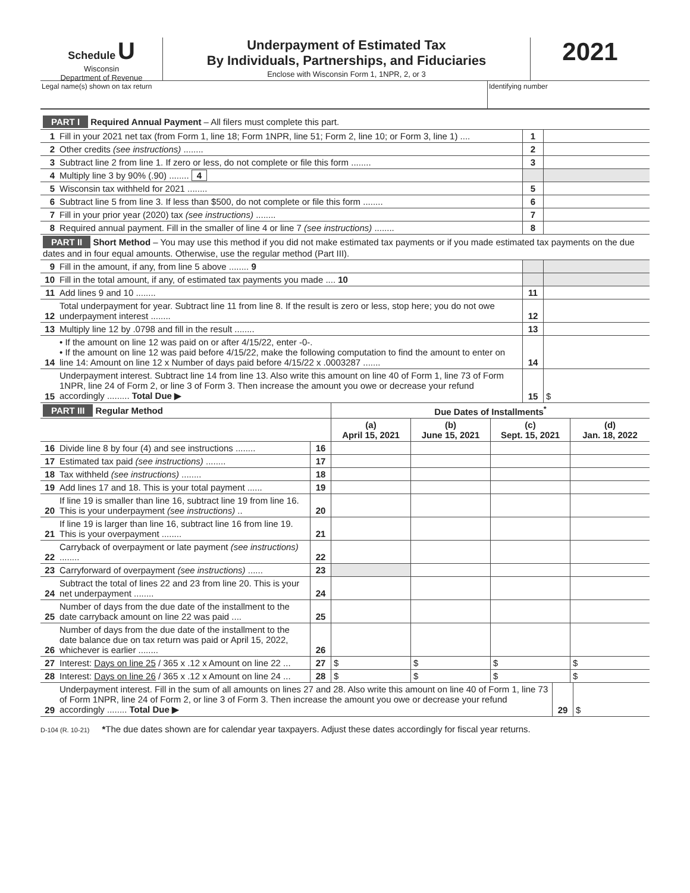Schedule U
Wisconsin
Department of Revenue
Underpayment of Estimated Tax
By Individuals, Partnerships, and Fiduciaries
Enclose with Wisconsin Form 1, 1NPR, 2, or 3
2021
Legal name(s) shown on tax return
Identifying number
| PART I Required Annual Payment – All filers must complete this part. | | | | |
| 1 | Fill in your 2021 net tax (from Form 1, line 18; Form 1NPR, line 51; Form 2, line 10; or Form 3, line 1) .... | | 1 | |
| 2 | Other credits (see instructions) ........ | | 2 | |
| 3 | Subtract line 2 from line 1. If zero or less, do not complete or file this form ........ | | 3 | |
| 4 | Multiply line 3 by 90% (.90) ........ 4 | | | |
| 5 | Wisconsin tax withheld for 2021 ........ | | 5 | |
| 6 | Subtract line 5 from line 3. If less than $500, do not complete or file this form ........ | | 6 | |
| 7 | Fill in your prior year (2020) tax (see instructions) ........ | | 7 | |
| 8 | Required annual payment. Fill in the smaller of line 4 or line 7 (see instructions) ........ | | 8 | |
| PART II Short Method – You may use this method if you did not make estimated tax payments or if you made estimated tax payments on the due dates and in four equal amounts. Otherwise, use the regular method (Part III). | | | | |
| 9 | Fill in the amount, if any, from line 5 above ........ 9 | | | |
| 10 | Fill in the total amount, if any, of estimated tax payments you made .... 10 | | | |
| 11 | Add lines 9 and 10 ........ | | 11 | |
| 12 | Total underpayment for year. Subtract line 11 from line 8. If the result is zero or less, stop here; you do not owe underpayment interest ........ | | 12 | |
| 13 | Multiply line 12 by .0798 and fill in the result ........ | | 13 | |
| 14 | • If the amount on line 12 was paid on or after 4/15/22, enter -0-. • If the amount on line 12 was paid before 4/15/22, make the following computation to find the amount to enter on line 14: Amount on line 12 x Number of days paid before 4/15/22 x .0003287 ....... | | 14 | |
| 15 | Underpayment interest. Subtract line 14 from line 13. Also write this amount on line 40 of Form 1, line 73 of Form 1NPR, line 24 of Form 2, or line 3 of Form 3. Then increase the amount you owe or decrease your refund accordingly ......... Total Due ▶ | | 15 | $ |
| PART III Regular Method | | | Due Dates of Installments<sup>*</sup> | | | |
| | | | (a) April 15, 2021 | (b) June 15, 2021 | (c) Sept. 15, 2021 | (d) Jan. 18, 2022 |
| 16 | Divide line 8 by four (4) and see instructions ........ | 16 | | | | |
| 17 | Estimated tax paid (see instructions) ........ | 17 | | | | |
| 18 | Tax withheld (see instructions) ........ | 18 | | | | |
| 19 | Add lines 17 and 18. This is your total payment ...... | 19 | | | | |
| 20 | If line 19 is smaller than line 16, subtract line 19 from line 16. This is your underpayment (see instructions) .. | 20 | | | | |
| 21 | If line 19 is larger than line 16, subtract line 16 from line 19. This is your overpayment ........ | 21 | | | | |
| 22 | Carryback of overpayment or late payment (see instructions) ........ | 22 | | | | |
| 23 | Carryforward of overpayment (see instructions) ...... | 23 | | | | |
| 24 | Subtract the total of lines 22 and 23 from line 20. This is your net underpayment ........ | 24 | | | | |
| 25 | Number of days from the due date of the installment to the date carryback amount on line 22 was paid .... | 25 | | | | |
| 26 | Number of days from the due date of the installment to the date balance due on tax return was paid or April 15, 2022, whichever is earlier ........ | 26 | | | | |
| 27 | Interest: Days on line 25 / 365 x .12 x Amount on line 22 ... | 27 | $ | $ | $ | $ |
| 28 | Interest: Days on line 26 / 365 x .12 x Amount on line 24 ... | 28 | $ | $ | $ | $ |
| 29 | Underpayment interest. Fill in the sum of all amounts on lines 27 and 28. Also write this amount on line 40 of Form 1, line 73 of Form 1NPR, line 24 of Form 2, or line 3 of Form 3. Then increase the amount you owe or decrease your refund accordingly ........ Total Due ▶ | 29 | $ |
D-104 (R. 10-21) *The due dates shown are for calendar year taxpayers. Adjust these dates accordingly for fiscal year returns.